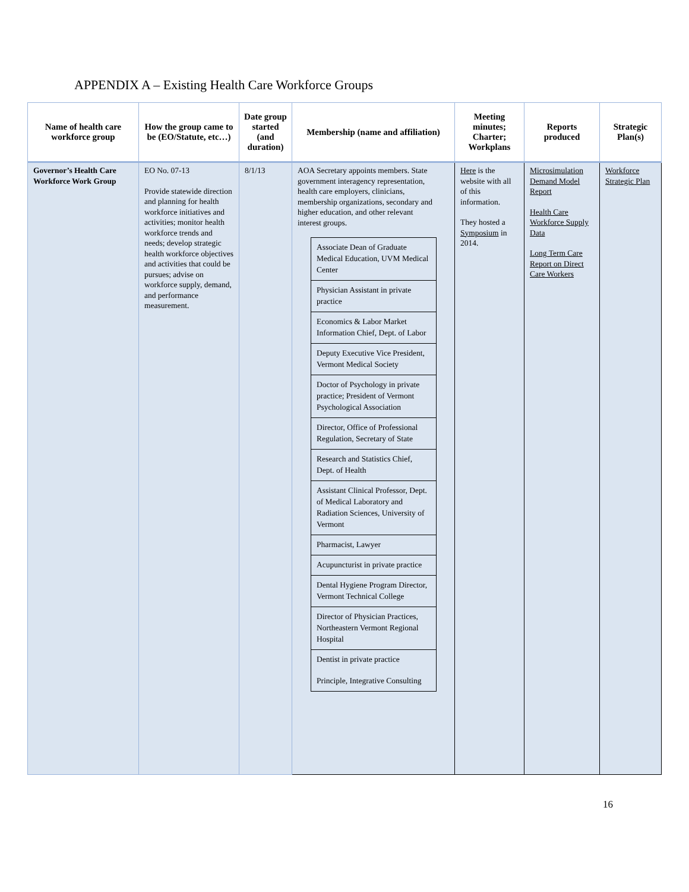APPENDIX A – Existing Health Care Workforce Groups
| Name of health care workforce group | How the group came to be (EO/Statute, etc…) | Date group started (and duration) | Membership (name and affiliation) | Meeting minutes; Charter; Workplans | Reports produced | Strategic Plan(s) |
| --- | --- | --- | --- | --- | --- | --- |
| Governor’s Health Care Workforce Work Group | EO No. 07-13 Provide statewide direction and planning for health workforce initiatives and activities; monitor health workforce trends and needs; develop strategic health workforce objectives and activities that could be pursues; advise on workforce supply, demand, and performance measurement. | 8/1/13 | AOA Secretary appoints members. State government interagency representation, health care employers, clinicians, membership organizations, secondary and higher education, and other relevant interest groups. / Associate Dean of Graduate Medical Education, UVM Medical Center / / Physician Assistant in private practice / / Economics & Labor Market Information Chief, Dept. of Labor / / Deputy Executive Vice President, Vermont Medical Society / / Doctor of Psychology in private practice; President of Vermont Psychological Association / / Director, Office of Professional Regulation, Secretary of State / / Research and Statistics Chief, Dept. of Health / / Assistant Clinical Professor, Dept. of Medical Laboratory and Radiation Sciences, University of Vermont / / Pharmacist, Lawyer / / Acupuncturist in private practice / / Dental Hygiene Program Director, Vermont Technical College / / Director of Physician Practices, Northeastern Vermont Regional Hospital / / Dentist in private practice Principle, Integrative Consulting / | Here is the website with all of this information. They hosted a Symposium in 2014. | Microsimulation Demand Model Report Health Care Workforce Supply Data Long Term Care Report on Direct Care Workers | Workforce Strategic Plan |
16